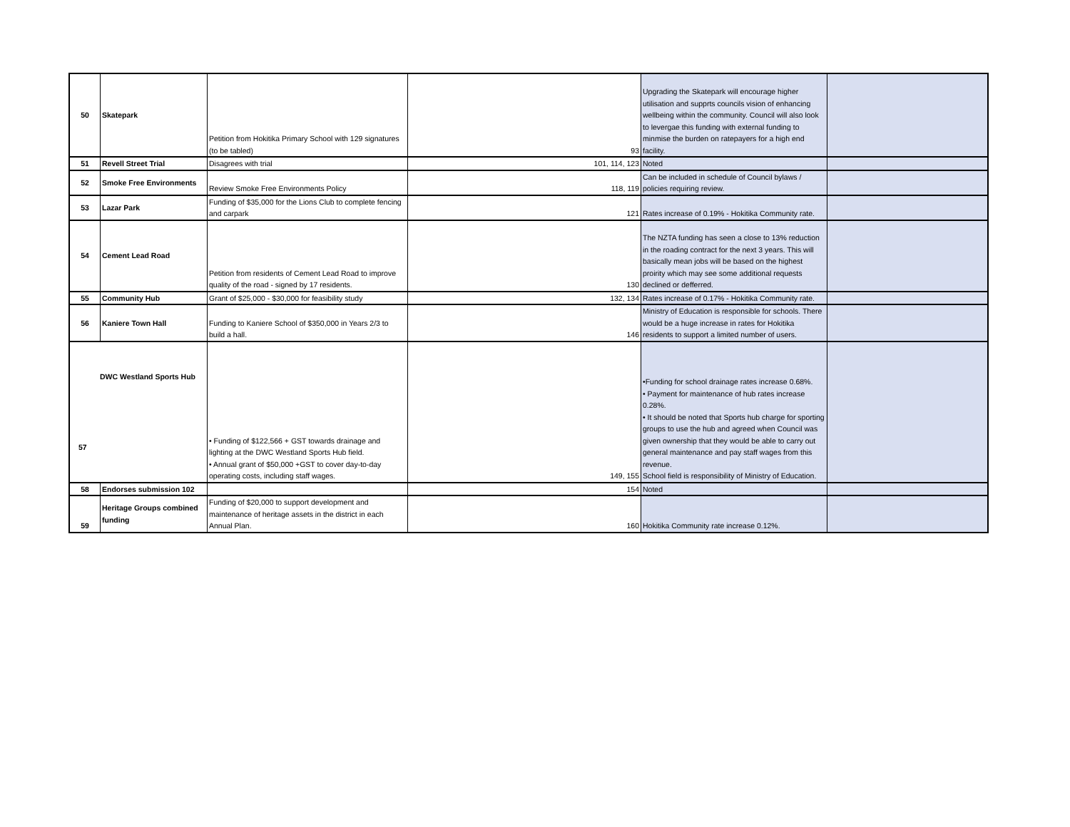| 50 | Skatepark | Petition from Hokitika Primary School with 129 signatures (to be tabled) | 93 | Upgrading the Skatepark will encourage higher utilisation and supprts councils vision of enhancing wellbeing within the community. Council will also look to levergae this funding with external funding to minmise the burden on ratepayers for a high end facility. | |
| 51 | Revell Street Trial | Disagrees with trial | 101, 114, 123 | Noted | |
| 52 | Smoke Free Environments | Review Smoke Free Environments Policy | 118, 119 | Can be included in schedule of Council bylaws / policies requiring review. | |
| 53 | Lazar Park | Funding of $35,000 for the Lions Club to complete fencing and carpark | 121 | Rates increase of 0.19% - Hokitika Community rate. | |
| 54 | Cement Lead Road | Petition from residents of Cement Lead Road to improve quality of the road - signed by 17 residents. | 130 | The NZTA funding has seen a close to 13% reduction in the roading contract for the next 3 years. This will basically mean jobs will be based on the highest proirity which may see some additional requests declined or defferred. | |
| 55 | Community Hub | Grant of $25,000 - $30,000 for feasibility study | 132, 134 | Rates increase of 0.17% - Hokitika Community rate. | |
| 56 | Kaniere Town Hall | Funding to Kaniere School of $350,000 in Years 2/3 to build a hall. | 146 | Ministry of Education is responsible for schools. There would be a huge increase in rates for Hokitika residents to support a limited number of users. | |
| DWC Westland Sports Hub 57 | | • Funding of $122,566 + GST towards drainage and lighting at the DWC Westland Sports Hub field. • Annual grant of $50,000 +GST to cover day-to-day operating costs, including staff wages. | 149, 155 | •Funding for school drainage rates increase 0.68%. • Payment for maintenance of hub rates increase 0.28%. • It should be noted that Sports hub charge for sporting groups to use the hub and agreed when Council was given ownership that they would be able to carry out general maintenance and pay staff wages from this revenue. School field is responsibility of Ministry of Education. | |
| 58 | Endorses submission 102 | | 154 | Noted | |
| 59 | Heritage Groups combined funding | Funding of $20,000 to support development and maintenance of heritage assets in the district in each Annual Plan. | 160 | Hokitika Community rate increase 0.12%. | |